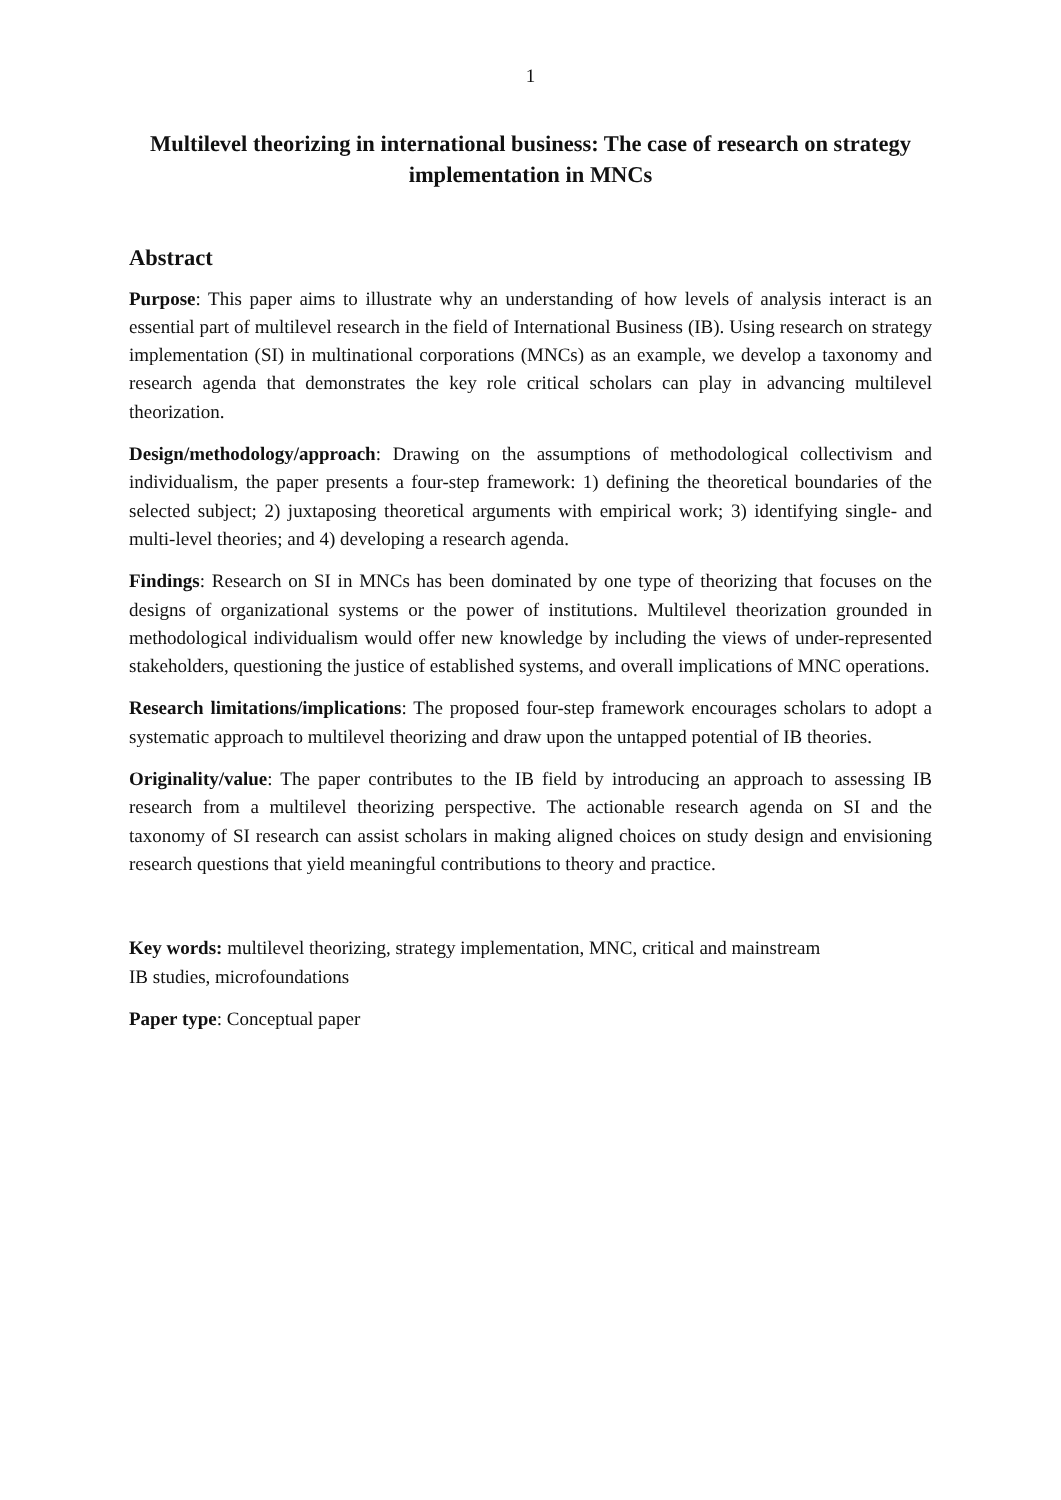1
Multilevel theorizing in international business: The case of research on strategy implementation in MNCs
Abstract
Purpose: This paper aims to illustrate why an understanding of how levels of analysis interact is an essential part of multilevel research in the field of International Business (IB). Using research on strategy implementation (SI) in multinational corporations (MNCs) as an example, we develop a taxonomy and research agenda that demonstrates the key role critical scholars can play in advancing multilevel theorization.
Design/methodology/approach: Drawing on the assumptions of methodological collectivism and individualism, the paper presents a four-step framework: 1) defining the theoretical boundaries of the selected subject; 2) juxtaposing theoretical arguments with empirical work; 3) identifying single- and multi-level theories; and 4) developing a research agenda.
Findings: Research on SI in MNCs has been dominated by one type of theorizing that focuses on the designs of organizational systems or the power of institutions. Multilevel theorization grounded in methodological individualism would offer new knowledge by including the views of under-represented stakeholders, questioning the justice of established systems, and overall implications of MNC operations.
Research limitations/implications: The proposed four-step framework encourages scholars to adopt a systematic approach to multilevel theorizing and draw upon the untapped potential of IB theories.
Originality/value: The paper contributes to the IB field by introducing an approach to assessing IB research from a multilevel theorizing perspective. The actionable research agenda on SI and the taxonomy of SI research can assist scholars in making aligned choices on study design and envisioning research questions that yield meaningful contributions to theory and practice.
Key words: multilevel theorizing, strategy implementation, MNC, critical and mainstream
IB studies, microfoundations
Paper type: Conceptual paper